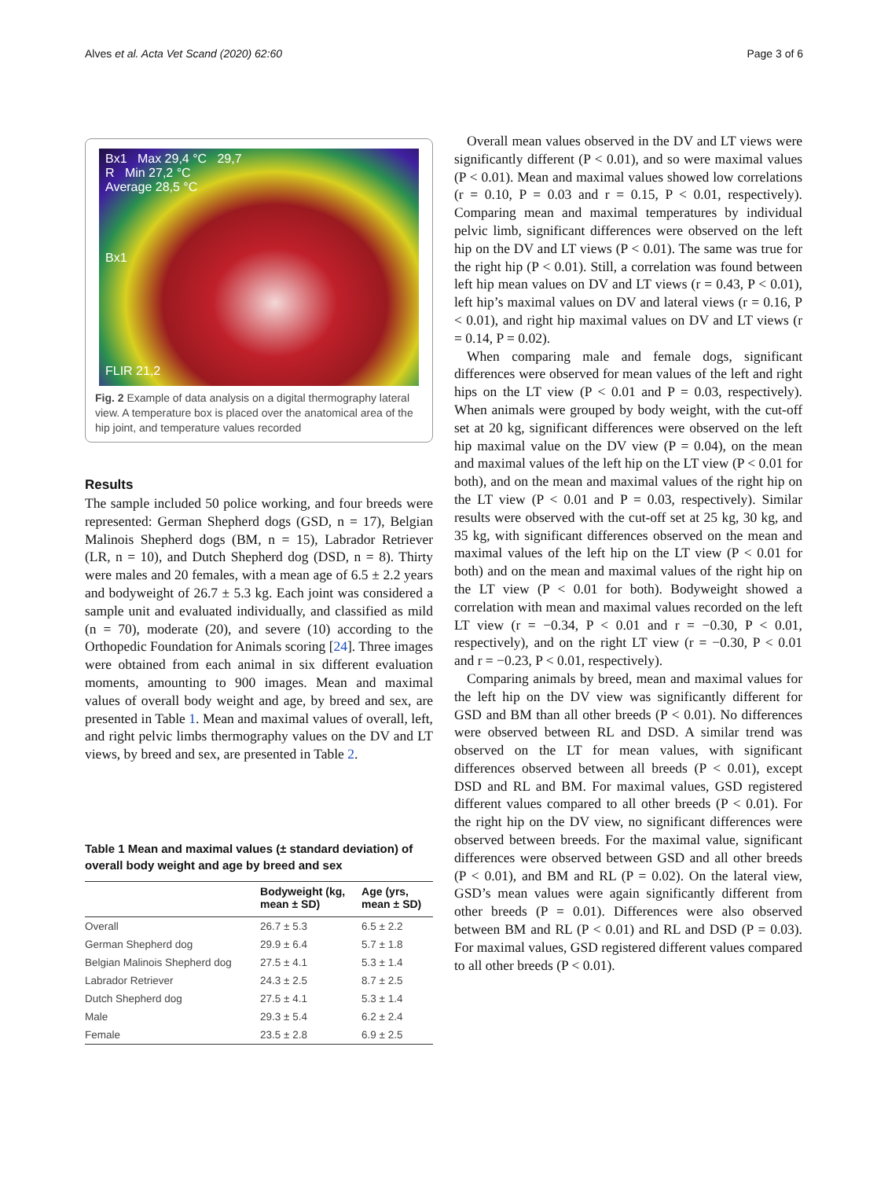Alves et al. Acta Vet Scand (2020) 62:60 Page 3 of 6
Bx1 Max 29,4 °C 29,7
R Min 27,2 °C
Average 28,5 °C
Bx1
FLIR 21,2
Fig. 2 Example of data analysis on a digital thermography lateral view. A temperature box is placed over the anatomical area of the hip joint, and temperature values recorded
Results
The sample included 50 police working, and four breeds were represented: German Shepherd dogs (GSD, n = 17), Belgian Malinois Shepherd dogs (BM, n = 15), Labrador Retriever (LR, n = 10), and Dutch Shepherd dog (DSD, n = 8). Thirty were males and 20 females, with a mean age of 6.5 ± 2.2 years and bodyweight of 26.7 ± 5.3 kg. Each joint was considered a sample unit and evaluated individually, and classified as mild (n = 70), moderate (20), and severe (10) according to the Orthopedic Foundation for Animals scoring [24]. Three images were obtained from each animal in six different evaluation moments, amounting to 900 images. Mean and maximal values of overall body weight and age, by breed and sex, are presented in Table 1. Mean and maximal values of overall, left, and right pelvic limbs thermography values on the DV and LT views, by breed and sex, are presented in Table 2.
Table 1 Mean and maximal values (± standard deviation) of overall body weight and age by breed and sex
| | Bodyweight (kg, mean ± SD) | Age (yrs, mean ± SD) |
| --- | --- | --- |
| Overall | 26.7 ± 5.3 | 6.5 ± 2.2 |
| German Shepherd dog | 29.9 ± 6.4 | 5.7 ± 1.8 |
| Belgian Malinois Shepherd dog | 27.5 ± 4.1 | 5.3 ± 1.4 |
| Labrador Retriever | 24.3 ± 2.5 | 8.7 ± 2.5 |
| Dutch Shepherd dog | 27.5 ± 4.1 | 5.3 ± 1.4 |
| Male | 29.3 ± 5.4 | 6.2 ± 2.4 |
| Female | 23.5 ± 2.8 | 6.9 ± 2.5 |
Overall mean values observed in the DV and LT views were significantly different (P < 0.01), and so were maximal values (P < 0.01). Mean and maximal values showed low correlations (r = 0.10, P = 0.03 and r = 0.15, P < 0.01, respectively). Comparing mean and maximal temperatures by individual pelvic limb, significant differences were observed on the left hip on the DV and LT views (P < 0.01). The same was true for the right hip (P < 0.01). Still, a correlation was found between left hip mean values on DV and LT views (r = 0.43, P < 0.01), left hip’s maximal values on DV and lateral views (r = 0.16, P < 0.01), and right hip maximal values on DV and LT views (r = 0.14, P = 0.02).
When comparing male and female dogs, significant differences were observed for mean values of the left and right hips on the LT view (P < 0.01 and P = 0.03, respectively). When animals were grouped by body weight, with the cut-off set at 20 kg, significant differences were observed on the left hip maximal value on the DV view (P = 0.04), on the mean and maximal values of the left hip on the LT view (P < 0.01 for both), and on the mean and maximal values of the right hip on the LT view (P < 0.01 and P = 0.03, respectively). Similar results were observed with the cut-off set at 25 kg, 30 kg, and 35 kg, with significant differences observed on the mean and maximal values of the left hip on the LT view (P < 0.01 for both) and on the mean and maximal values of the right hip on the LT view (P < 0.01 for both). Bodyweight showed a correlation with mean and maximal values recorded on the left LT view (r = −0.34, P < 0.01 and r = −0.30, P < 0.01, respectively), and on the right LT view (r = −0.30, P < 0.01 and r = −0.23, P < 0.01, respectively).
Comparing animals by breed, mean and maximal values for the left hip on the DV view was significantly different for GSD and BM than all other breeds (P < 0.01). No differences were observed between RL and DSD. A similar trend was observed on the LT for mean values, with significant differences observed between all breeds (P < 0.01), except DSD and RL and BM. For maximal values, GSD registered different values compared to all other breeds (P < 0.01). For the right hip on the DV view, no significant differences were observed between breeds. For the maximal value, significant differences were observed between GSD and all other breeds (P < 0.01), and BM and RL (P = 0.02). On the lateral view, GSD’s mean values were again significantly different from other breeds (P = 0.01). Differences were also observed between BM and RL (P < 0.01) and RL and DSD (P = 0.03). For maximal values, GSD registered different values compared to all other breeds (P < 0.01).